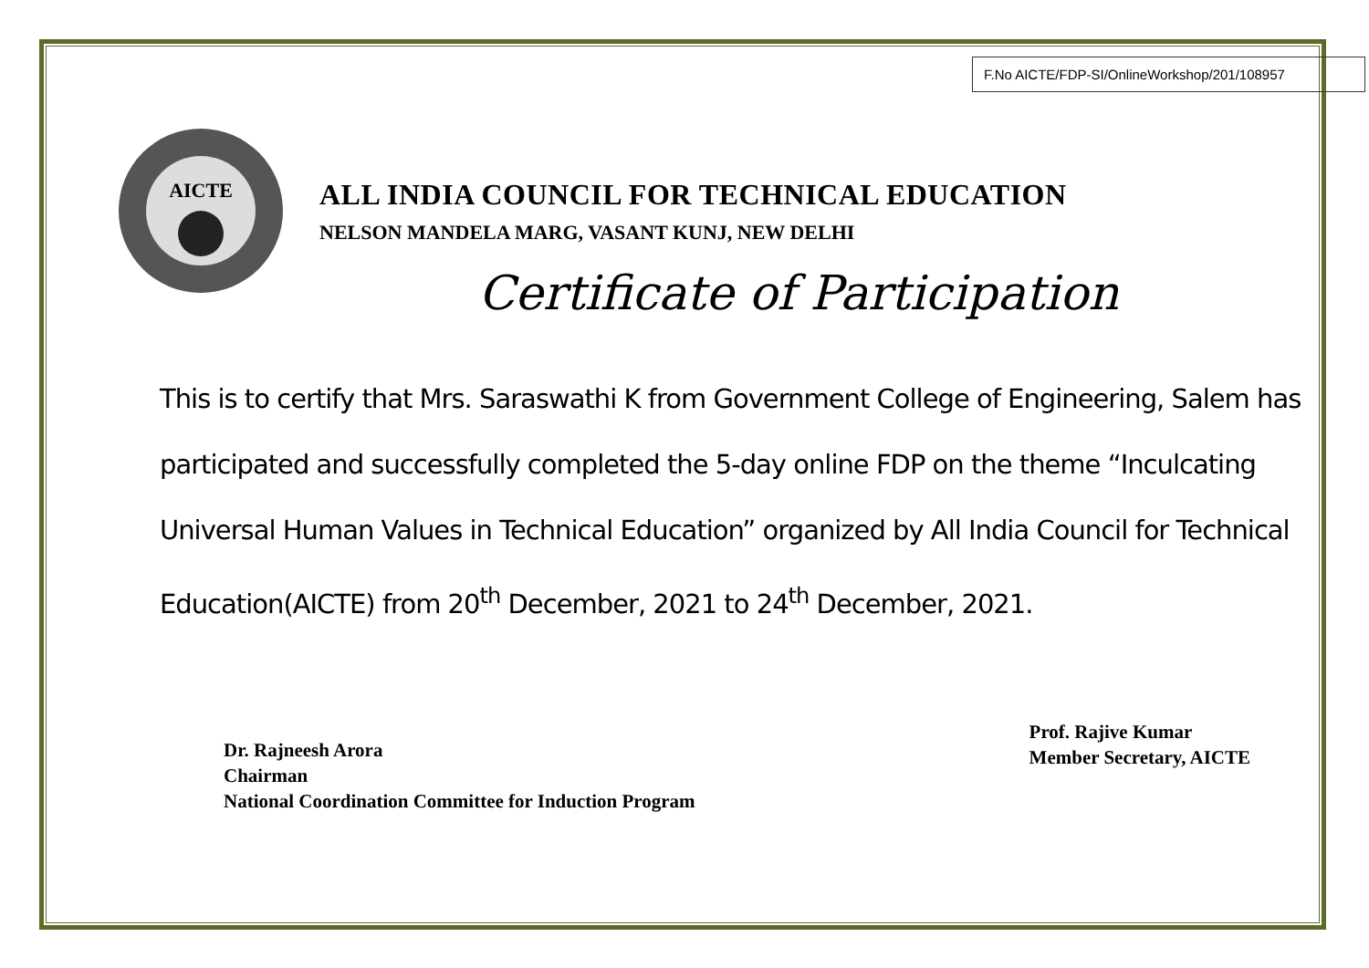F.No AICTE/FDP-SI/OnlineWorkshop/201/108957
AICTE
ALL INDIA COUNCIL FOR TECHNICAL EDUCATION
NELSON MANDELA MARG, VASANT KUNJ, NEW DELHI
Certificate of Participation
This is to certify that Mrs. Saraswathi K from Government College of Engineering, Salem has participated and successfully completed the 5-day online FDP on the theme “Inculcating Universal Human Values in Technical Education” organized by All India Council for Technical Education(AICTE) from 20<sup>th</sup> December, 2021 to 24<sup>th</sup> December, 2021.
Dr. Rajneesh Arora
Chairman
National Coordination Committee for Induction Program
Prof. Rajive Kumar
Member Secretary, AICTE